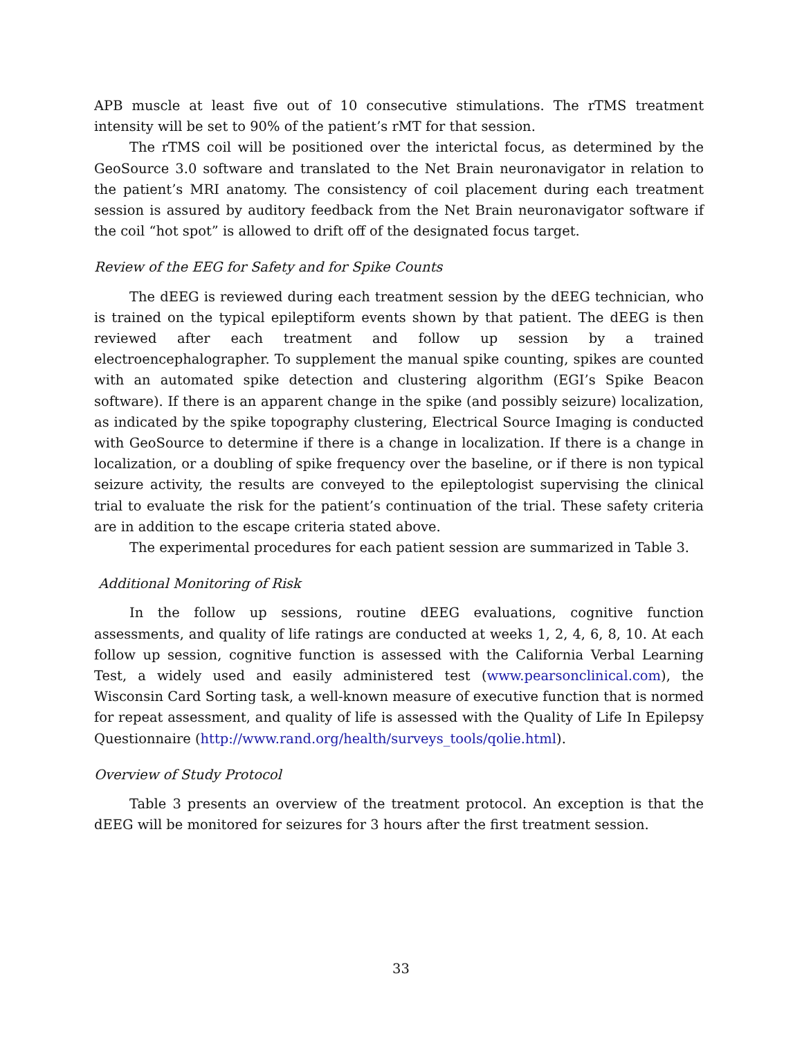APB muscle at least five out of 10 consecutive stimulations. The rTMS treatment intensity will be set to 90% of the patient’s rMT for that session.
The rTMS coil will be positioned over the interictal focus, as determined by the GeoSource 3.0 software and translated to the Net Brain neuronavigator in relation to the patient’s MRI anatomy. The consistency of coil placement during each treatment session is assured by auditory feedback from the Net Brain neuronavigator software if the coil “hot spot” is allowed to drift off of the designated focus target.
Review of the EEG for Safety and for Spike Counts
The dEEG is reviewed during each treatment session by the dEEG technician, who is trained on the typical epileptiform events shown by that patient. The dEEG is then reviewed after each treatment and follow up session by a trained electroencephalographer. To supplement the manual spike counting, spikes are counted with an automated spike detection and clustering algorithm (EGI’s Spike Beacon software). If there is an apparent change in the spike (and possibly seizure) localization, as indicated by the spike topography clustering, Electrical Source Imaging is conducted with GeoSource to determine if there is a change in localization. If there is a change in localization, or a doubling of spike frequency over the baseline, or if there is non typical seizure activity, the results are conveyed to the epileptologist supervising the clinical trial to evaluate the risk for the patient’s continuation of the trial. These safety criteria are in addition to the escape criteria stated above.
The experimental procedures for each patient session are summarized in Table 3.
Additional Monitoring of Risk
In the follow up sessions, routine dEEG evaluations, cognitive function assessments, and quality of life ratings are conducted at weeks 1, 2, 4, 6, 8, 10. At each follow up session, cognitive function is assessed with the California Verbal Learning Test, a widely used and easily administered test (www.pearsonclinical.com), the Wisconsin Card Sorting task, a well-known measure of executive function that is normed for repeat assessment, and quality of life is assessed with the Quality of Life In Epilepsy Questionnaire (http://www.rand.org/health/surveys_tools/qolie.html).
Overview of Study Protocol
Table 3 presents an overview of the treatment protocol. An exception is that the dEEG will be monitored for seizures for 3 hours after the first treatment session.
33